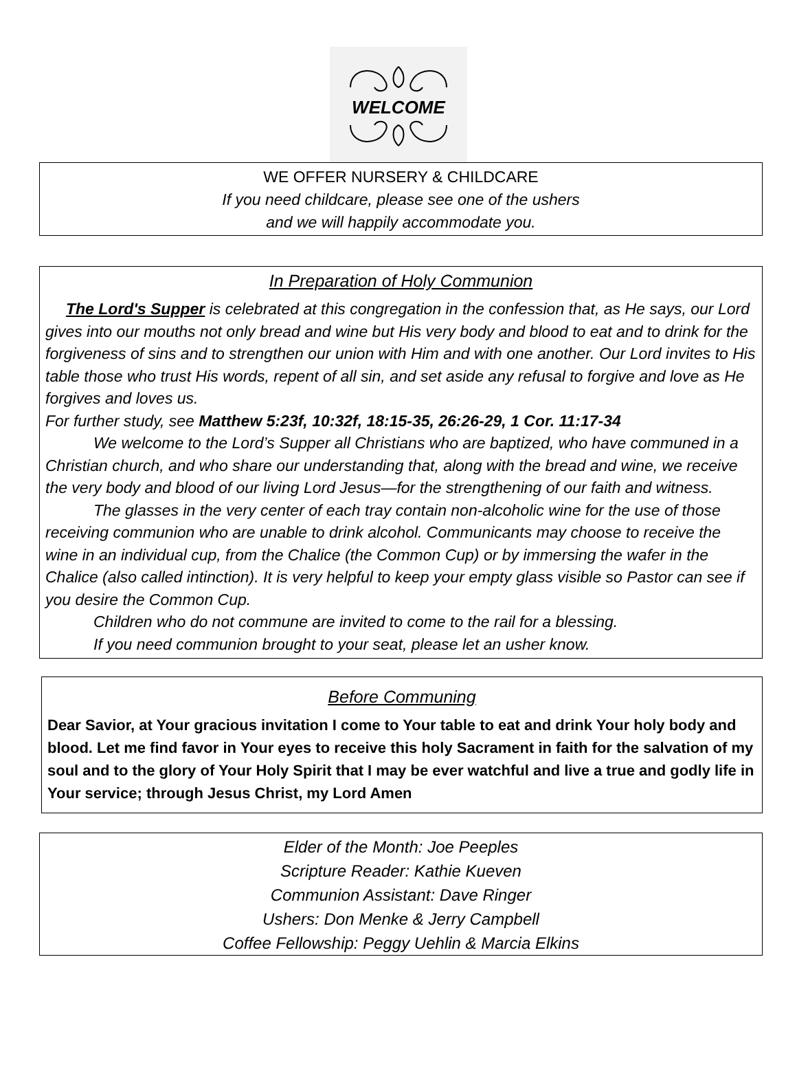WELCOME
WE OFFER NURSERY & CHILDCARE
If you need childcare, please see one of the ushers
and we will happily accommodate you.
In Preparation of Holy Communion
The Lord's Supper is celebrated at this congregation in the confession that, as He says, our Lord gives into our mouths not only bread and wine but His very body and blood to eat and to drink for the forgiveness of sins and to strengthen our union with Him and with one another. Our Lord invites to His table those who trust His words, repent of all sin, and set aside any refusal to forgive and love as He forgives and loves us.
For further study, see Matthew 5:23f, 10:32f, 18:15-35, 26:26-29, 1 Cor. 11:17-34
We welcome to the Lord’s Supper all Christians who are baptized, who have communed in a Christian church, and who share our understanding that, along with the bread and wine, we receive the very body and blood of our living Lord Jesus—for the strengthening of our faith and witness.
The glasses in the very center of each tray contain non-alcoholic wine for the use of those receiving communion who are unable to drink alcohol. Communicants may choose to receive the wine in an individual cup, from the Chalice (the Common Cup) or by immersing the wafer in the Chalice (also called intinction). It is very helpful to keep your empty glass visible so Pastor can see if you desire the Common Cup.
Children who do not commune are invited to come to the rail for a blessing.
If you need communion brought to your seat, please let an usher know.
Before Communing
Dear Savior, at Your gracious invitation I come to Your table to eat and drink Your holy body and blood. Let me find favor in Your eyes to receive this holy Sacrament in faith for the salvation of my soul and to the glory of Your Holy Spirit that I may be ever watchful and live a true and godly life in Your service; through Jesus Christ, my Lord Amen
Elder of the Month: Joe Peeples
Scripture Reader: Kathie Kueven
Communion Assistant: Dave Ringer
Ushers: Don Menke & Jerry Campbell
Coffee Fellowship: Peggy Uehlin & Marcia Elkins